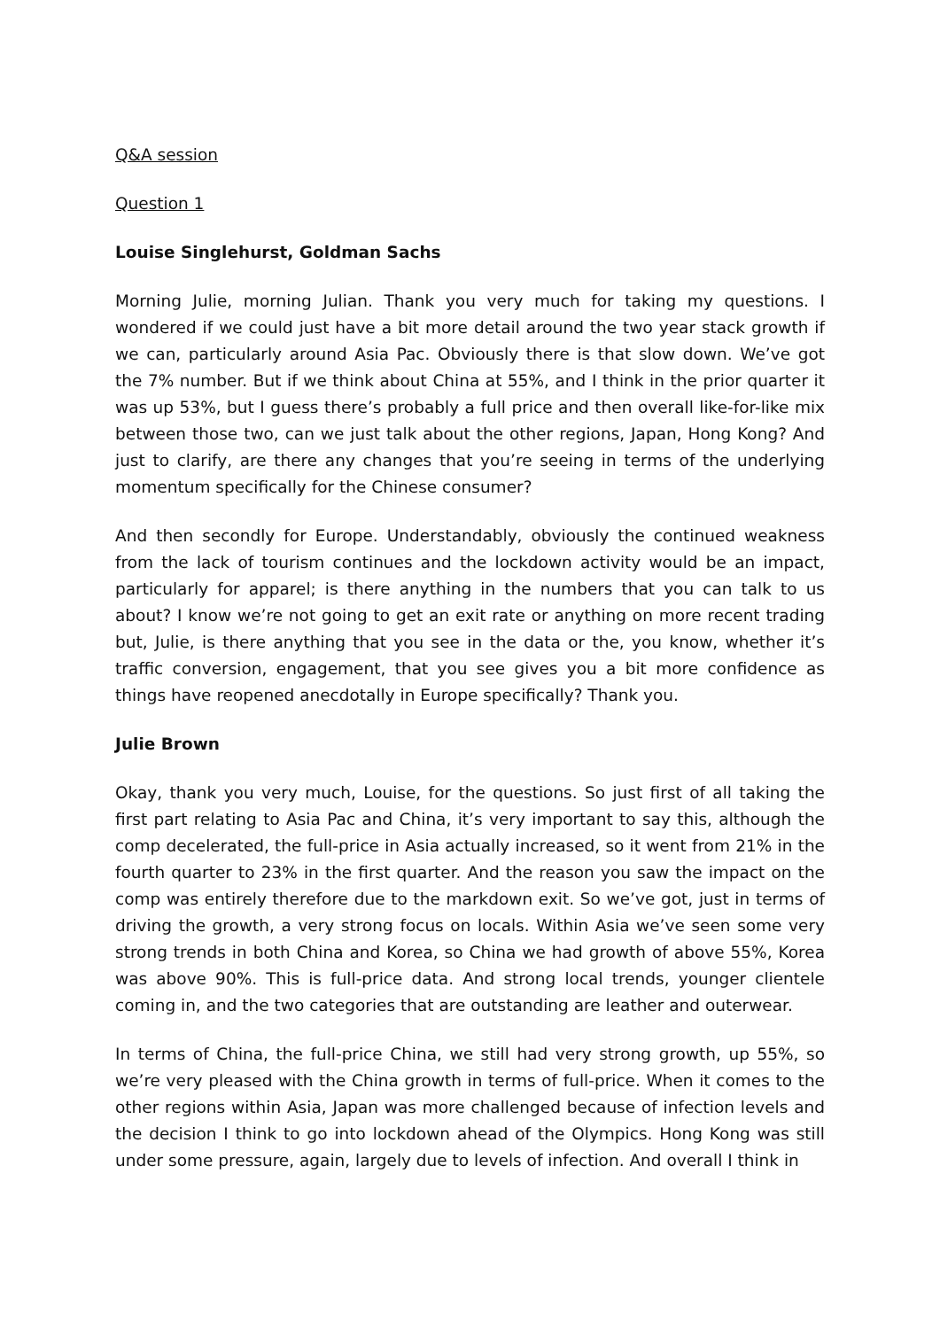Q&A session
Question 1
Louise Singlehurst, Goldman Sachs
Morning Julie, morning Julian. Thank you very much for taking my questions. I wondered if we could just have a bit more detail around the two year stack growth if we can, particularly around Asia Pac. Obviously there is that slow down. We’ve got the 7% number. But if we think about China at 55%, and I think in the prior quarter it was up 53%, but I guess there’s probably a full price and then overall like-for-like mix between those two, can we just talk about the other regions, Japan, Hong Kong? And just to clarify, are there any changes that you’re seeing in terms of the underlying momentum specifically for the Chinese consumer?
And then secondly for Europe. Understandably, obviously the continued weakness from the lack of tourism continues and the lockdown activity would be an impact, particularly for apparel; is there anything in the numbers that you can talk to us about? I know we’re not going to get an exit rate or anything on more recent trading but, Julie, is there anything that you see in the data or the, you know, whether it’s traffic conversion, engagement, that you see gives you a bit more confidence as things have reopened anecdotally in Europe specifically? Thank you.
Julie Brown
Okay, thank you very much, Louise, for the questions. So just first of all taking the first part relating to Asia Pac and China, it’s very important to say this, although the comp decelerated, the full-price in Asia actually increased, so it went from 21% in the fourth quarter to 23% in the first quarter. And the reason you saw the impact on the comp was entirely therefore due to the markdown exit. So we’ve got, just in terms of driving the growth, a very strong focus on locals. Within Asia we’ve seen some very strong trends in both China and Korea, so China we had growth of above 55%, Korea was above 90%. This is full-price data. And strong local trends, younger clientele coming in, and the two categories that are outstanding are leather and outerwear.
In terms of China, the full-price China, we still had very strong growth, up 55%, so we’re very pleased with the China growth in terms of full-price. When it comes to the other regions within Asia, Japan was more challenged because of infection levels and the decision I think to go into lockdown ahead of the Olympics. Hong Kong was still under some pressure, again, largely due to levels of infection. And overall I think in